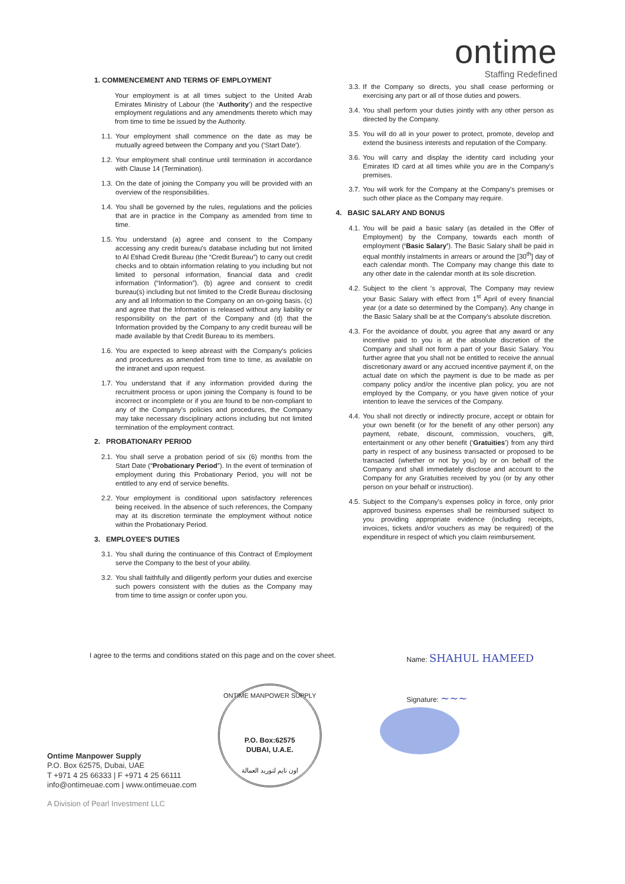ontime
Staffing Redefined
1. COMMENCEMENT AND TERMS OF EMPLOYMENT
Your employment is at all times subject to the United Arab Emirates Ministry of Labour (the ‘Authority’) and the respective employment regulations and any amendments thereto which may from time to time be issued by the Authority.
1.1. Your employment shall commence on the date as may be mutually agreed between the Company and you (‘Start Date’).
1.2. Your employment shall continue until termination in accordance with Clause 14 (Termination).
1.3. On the date of joining the Company you will be provided with an overview of the responsibilities.
1.4. You shall be governed by the rules, regulations and the policies that are in practice in the Company as amended from time to time.
1.5. You understand (a) agree and consent to the Company accessing any credit bureau's database including but not limited to Al Etihad Credit Bureau (the “Credit Bureau”) to carry out credit checks and to obtain information relating to you including but not limited to personal information, financial data and credit information (“Information”). (b) agree and consent to credit bureau(s) including but not limited to the Credit Bureau disclosing any and all Information to the Company on an on-going basis. (c) and agree that the Information is released without any liability or responsibility on the part of the Company and (d) that the Information provided by the Company to any credit bureau will be made available by that Credit Bureau to its members.
1.6. You are expected to keep abreast with the Company's policies and procedures as amended from time to time, as available on the intranet and upon request.
1.7. You understand that if any information provided during the recruitment process or upon joining the Company is found to be incorrect or incomplete or if you are found to be non-compliant to any of the Company's policies and procedures, the Company may take necessary disciplinary actions including but not limited termination of the employment contract.
2. PROBATIONARY PERIOD
2.1. You shall serve a probation period of six (6) months from the Start Date (“Probationary Period”). In the event of termination of employment during this Probationary Period, you will not be entitled to any end of service benefits.
2.2. Your employment is conditional upon satisfactory references being received. In the absence of such references, the Company may at its discretion terminate the employment without notice within the Probationary Period.
3. EMPLOYEE'S DUTIES
3.1. You shall during the continuance of this Contract of Employment serve the Company to the best of your ability.
3.2. You shall faithfully and diligently perform your duties and exercise such powers consistent with the duties as the Company may from time to time assign or confer upon you.
3.3. If the Company so directs, you shall cease performing or exercising any part or all of those duties and powers.
3.4. You shall perform your duties jointly with any other person as directed by the Company.
3.5. You will do all in your power to protect, promote, develop and extend the business interests and reputation of the Company.
3.6. You will carry and display the identity card including your Emirates ID card at all times while you are in the Company's premises.
3.7. You will work for the Company at the Company's premises or such other place as the Company may require.
4. BASIC SALARY AND BONUS
4.1. You will be paid a basic salary (as detailed in the Offer of Employment) by the Company, towards each month of employment (‘Basic Salary’). The Basic Salary shall be paid in equal monthly instalments in arrears or around the [30<sup>th</sup>] day of each calendar month. The Company may change this date to any other date in the calendar month at its sole discretion.
4.2. Subject to the client 's approval, The Company may review your Basic Salary with effect from 1<sup>st</sup> April of every financial year (or a date so determined by the Company). Any change in the Basic Salary shall be at the Company's absolute discretion.
4.3. For the avoidance of doubt, you agree that any award or any incentive paid to you is at the absolute discretion of the Company and shall not form a part of your Basic Salary. You further agree that you shall not be entitled to receive the annual discretionary award or any accrued incentive payment if, on the actual date on which the payment is due to be made as per company policy and/or the incentive plan policy, you are not employed by the Company, or you have given notice of your intention to leave the services of the Company.
4.4. You shall not directly or indirectly procure, accept or obtain for your own benefit (or for the benefit of any other person) any payment, rebate, discount, commission, vouchers, gift, entertainment or any other benefit (‘Gratuities’) from any third party in respect of any business transacted or proposed to be transacted (whether or not by you) by or on behalf of the Company and shall immediately disclose and account to the Company for any Gratuities received by you (or by any other person on your behalf or instruction).
4.5. Subject to the Company's expenses policy in force, only prior approved business expenses shall be reimbursed subject to you providing appropriate evidence (including receipts, invoices, tickets and/or vouchers as may be required) of the expenditure in respect of which you claim reimbursement.
I agree to the terms and conditions stated on this page and on the cover sheet.
Name: SHAHUL HAMEED
Signature: ~~~
ONTIME MANPOWER SUPPLY
P.O. Box:62575
DUBAI, U.A.E.
اون تايم لتوريد العمالة
Ontime Manpower Supply
P.O. Box 62575, Dubai, UAE
T +971 4 25 66333 | F +971 4 25 66111
info@ontimeuae.com | www.ontimeuae.com
A Division of Pearl Investment LLC